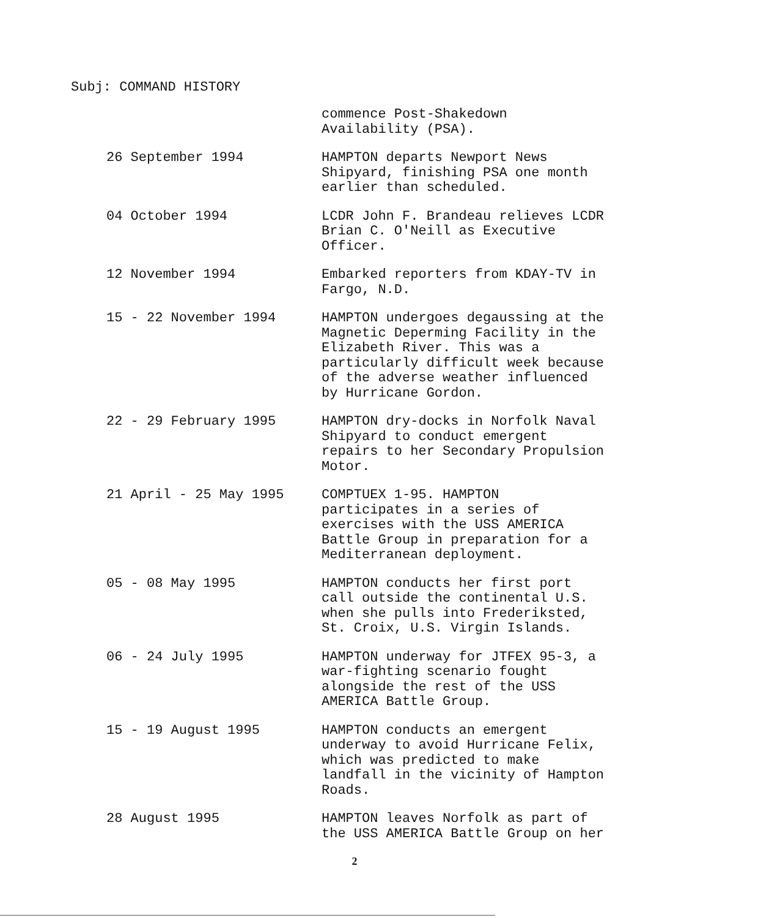Subj: COMMAND HISTORY
commence Post-Shakedown
Availability (PSA).
26 September 1994 HAMPTON departs Newport News
Shipyard, finishing PSA one month
earlier than scheduled.
04 October 1994 LCDR John F. Brandeau relieves LCDR
Brian C. O'Neill as Executive
Officer.
12 November 1994 Embarked reporters from KDAY-TV in
Fargo, N.D.
15 - 22 November 1994 HAMPTON undergoes degaussing at the
Magnetic Deperming Facility in the
Elizabeth River. This was a
particularly difficult week because
of the adverse weather influenced
by Hurricane Gordon.
22 - 29 February 1995 HAMPTON dry-docks in Norfolk Naval
Shipyard to conduct emergent
repairs to her Secondary Propulsion
Motor.
21 April - 25 May 1995 COMPTUEX 1-95. HAMPTON
participates in a series of
exercises with the USS AMERICA
Battle Group in preparation for a
Mediterranean deployment.
05 - 08 May 1995 HAMPTON conducts her first port
call outside the continental U.S.
when she pulls into Frederiksted,
St. Croix, U.S. Virgin Islands.
06 - 24 July 1995 HAMPTON underway for JTFEX 95-3, a
war-fighting scenario fought
alongside the rest of the USS
AMERICA Battle Group.
15 - 19 August 1995 HAMPTON conducts an emergent
underway to avoid Hurricane Felix,
which was predicted to make
landfall in the vicinity of Hampton
Roads.
28 August 1995 HAMPTON leaves Norfolk as part of
the USS AMERICA Battle Group on her
2